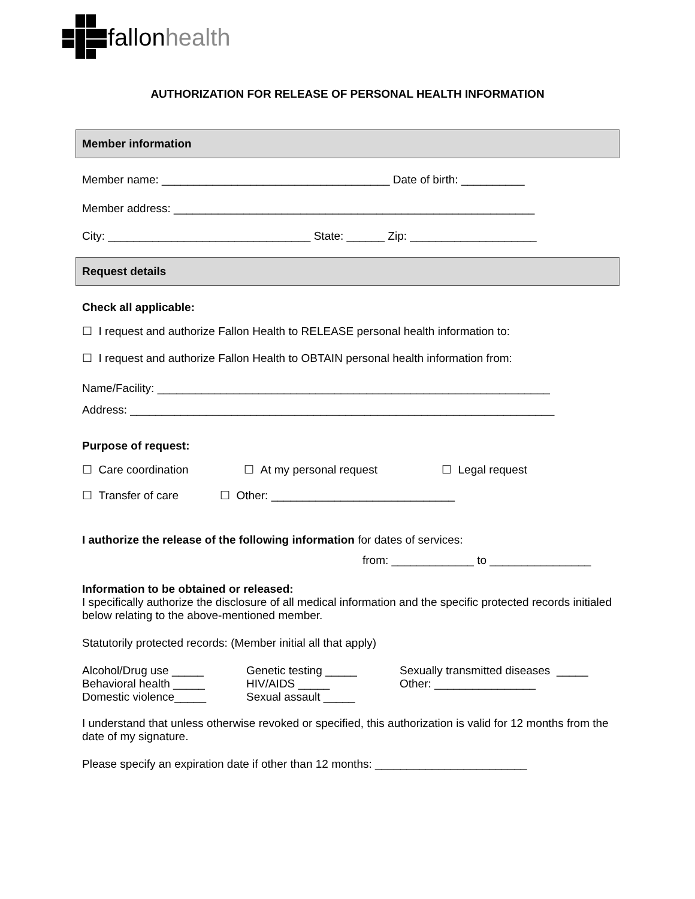fallonhealth
AUTHORIZATION FOR RELEASE OF PERSONAL HEALTH INFORMATION
Member information
Member name: ____________________________________ Date of birth: __________
Member address: _________________________________________________________
City: ________________________________ State: ______ Zip: ____________________
Request details
Check all applicable:
☐ I request and authorize Fallon Health to RELEASE personal health information to:
☐ I request and authorize Fallon Health to OBTAIN personal health information from:
Name/Facility: ______________________________________________________________
Address: ___________________________________________________________________
Purpose of request:
☐ Care coordination ☐ At my personal request ☐ Legal request
☐ Transfer of care ☐ Other: _____________________________
I authorize the release of the following information for dates of services:
from: _____________ to ________________
Information to be obtained or released:
I specifically authorize the disclosure of all medical information and the specific protected records initialed below relating to the above-mentioned member.
Statutorily protected records: (Member initial all that apply)
Alcohol/Drug use _____
Behavioral health _____
Domestic violence_____
Genetic testing _____
HIV/AIDS _____
Sexual assault _____
Sexually transmitted diseases _____
Other: ________________
I understand that unless otherwise revoked or specified, this authorization is valid for 12 months from the date of my signature.
Please specify an expiration date if other than 12 months: ________________________